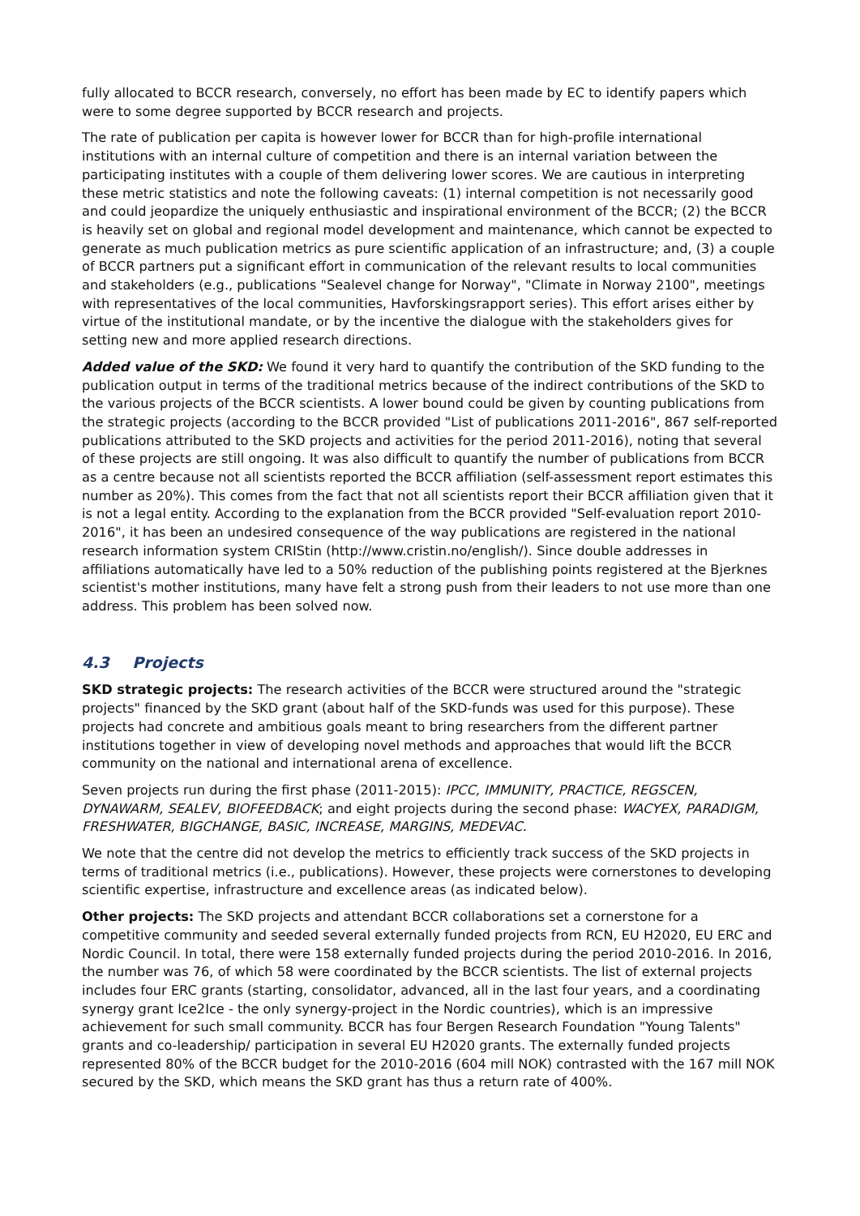fully allocated to BCCR research, conversely, no effort has been made by EC to identify papers which were to some degree supported by BCCR research and projects.
The rate of publication per capita is however lower for BCCR than for high-profile international institutions with an internal culture of competition and there is an internal variation between the participating institutes with a couple of them delivering lower scores. We are cautious in interpreting these metric statistics and note the following caveats: (1) internal competition is not necessarily good and could jeopardize the uniquely enthusiastic and inspirational environment of the BCCR; (2) the BCCR is heavily set on global and regional model development and maintenance, which cannot be expected to generate as much publication metrics as pure scientific application of an infrastructure; and, (3) a couple of BCCR partners put a significant effort in communication of the relevant results to local communities and stakeholders (e.g., publications "Sealevel change for Norway", "Climate in Norway 2100", meetings with representatives of the local communities, Havforskingsrapport series). This effort arises either by virtue of the institutional mandate, or by the incentive the dialogue with the stakeholders gives for setting new and more applied research directions.
Added value of the SKD: We found it very hard to quantify the contribution of the SKD funding to the publication output in terms of the traditional metrics because of the indirect contributions of the SKD to the various projects of the BCCR scientists. A lower bound could be given by counting publications from the strategic projects (according to the BCCR provided "List of publications 2011-2016", 867 self-reported publications attributed to the SKD projects and activities for the period 2011-2016), noting that several of these projects are still ongoing. It was also difficult to quantify the number of publications from BCCR as a centre because not all scientists reported the BCCR affiliation (self-assessment report estimates this number as 20%). This comes from the fact that not all scientists report their BCCR affiliation given that it is not a legal entity. According to the explanation from the BCCR provided "Self-evaluation report 2010-2016", it has been an undesired consequence of the way publications are registered in the national research information system CRIStin (http://www.cristin.no/english/). Since double addresses in affiliations automatically have led to a 50% reduction of the publishing points registered at the Bjerknes scientist's mother institutions, many have felt a strong push from their leaders to not use more than one address. This problem has been solved now.
4.3 Projects
SKD strategic projects: The research activities of the BCCR were structured around the "strategic projects" financed by the SKD grant (about half of the SKD-funds was used for this purpose). These projects had concrete and ambitious goals meant to bring researchers from the different partner institutions together in view of developing novel methods and approaches that would lift the BCCR community on the national and international arena of excellence.
Seven projects run during the first phase (2011-2015): IPCC, IMMUNITY, PRACTICE, REGSCEN, DYNAWARM, SEALEV, BIOFEEDBACK; and eight projects during the second phase: WACYEX, PARADIGM, FRESHWATER, BIGCHANGE, BASIC, INCREASE, MARGINS, MEDEVAC.
We note that the centre did not develop the metrics to efficiently track success of the SKD projects in terms of traditional metrics (i.e., publications). However, these projects were cornerstones to developing scientific expertise, infrastructure and excellence areas (as indicated below).
Other projects: The SKD projects and attendant BCCR collaborations set a cornerstone for a competitive community and seeded several externally funded projects from RCN, EU H2020, EU ERC and Nordic Council. In total, there were 158 externally funded projects during the period 2010-2016. In 2016, the number was 76, of which 58 were coordinated by the BCCR scientists. The list of external projects includes four ERC grants (starting, consolidator, advanced, all in the last four years, and a coordinating synergy grant Ice2Ice - the only synergy-project in the Nordic countries), which is an impressive achievement for such small community. BCCR has four Bergen Research Foundation "Young Talents" grants and co-leadership/ participation in several EU H2020 grants. The externally funded projects represented 80% of the BCCR budget for the 2010-2016 (604 mill NOK) contrasted with the 167 mill NOK secured by the SKD, which means the SKD grant has thus a return rate of 400%.